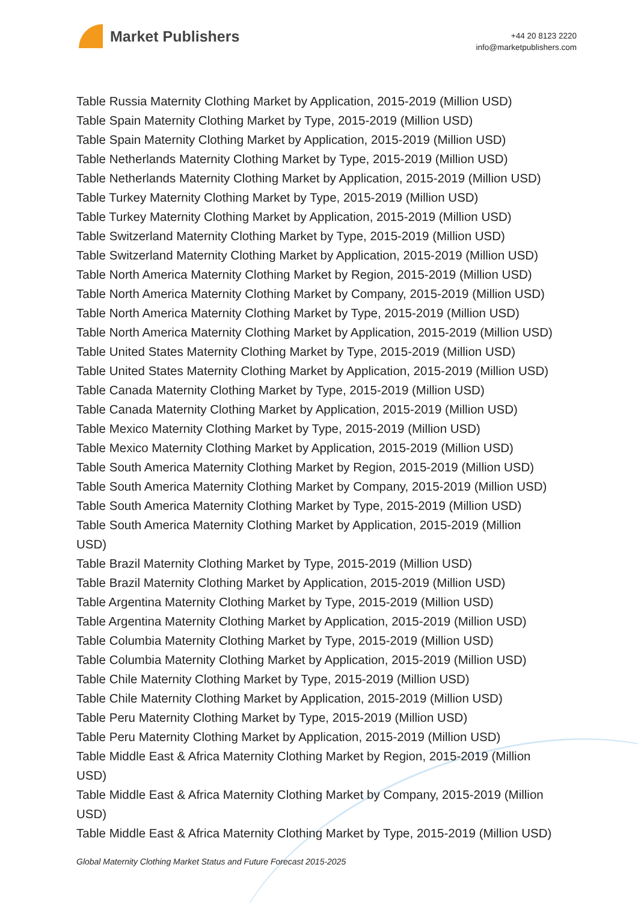Market Publishers
+44 20 8123 2220
info@marketpublishers.com
Table Russia Maternity Clothing Market by Application, 2015-2019 (Million USD)
Table Spain Maternity Clothing Market by Type, 2015-2019 (Million USD)
Table Spain Maternity Clothing Market by Application, 2015-2019 (Million USD)
Table Netherlands Maternity Clothing Market by Type, 2015-2019 (Million USD)
Table Netherlands Maternity Clothing Market by Application, 2015-2019 (Million USD)
Table Turkey Maternity Clothing Market by Type, 2015-2019 (Million USD)
Table Turkey Maternity Clothing Market by Application, 2015-2019 (Million USD)
Table Switzerland Maternity Clothing Market by Type, 2015-2019 (Million USD)
Table Switzerland Maternity Clothing Market by Application, 2015-2019 (Million USD)
Table North America Maternity Clothing Market by Region, 2015-2019 (Million USD)
Table North America Maternity Clothing Market by Company, 2015-2019 (Million USD)
Table North America Maternity Clothing Market by Type, 2015-2019 (Million USD)
Table North America Maternity Clothing Market by Application, 2015-2019 (Million USD)
Table United States Maternity Clothing Market by Type, 2015-2019 (Million USD)
Table United States Maternity Clothing Market by Application, 2015-2019 (Million USD)
Table Canada Maternity Clothing Market by Type, 2015-2019 (Million USD)
Table Canada Maternity Clothing Market by Application, 2015-2019 (Million USD)
Table Mexico Maternity Clothing Market by Type, 2015-2019 (Million USD)
Table Mexico Maternity Clothing Market by Application, 2015-2019 (Million USD)
Table South America Maternity Clothing Market by Region, 2015-2019 (Million USD)
Table South America Maternity Clothing Market by Company, 2015-2019 (Million USD)
Table South America Maternity Clothing Market by Type, 2015-2019 (Million USD)
Table South America Maternity Clothing Market by Application, 2015-2019 (Million
USD)
Table Brazil Maternity Clothing Market by Type, 2015-2019 (Million USD)
Table Brazil Maternity Clothing Market by Application, 2015-2019 (Million USD)
Table Argentina Maternity Clothing Market by Type, 2015-2019 (Million USD)
Table Argentina Maternity Clothing Market by Application, 2015-2019 (Million USD)
Table Columbia Maternity Clothing Market by Type, 2015-2019 (Million USD)
Table Columbia Maternity Clothing Market by Application, 2015-2019 (Million USD)
Table Chile Maternity Clothing Market by Type, 2015-2019 (Million USD)
Table Chile Maternity Clothing Market by Application, 2015-2019 (Million USD)
Table Peru Maternity Clothing Market by Type, 2015-2019 (Million USD)
Table Peru Maternity Clothing Market by Application, 2015-2019 (Million USD)
Table Middle East & Africa Maternity Clothing Market by Region, 2015-2019 (Million
USD)
Table Middle East & Africa Maternity Clothing Market by Company, 2015-2019 (Million
USD)
Table Middle East & Africa Maternity Clothing Market by Type, 2015-2019 (Million USD)
Global Maternity Clothing Market Status and Future Forecast 2015-2025